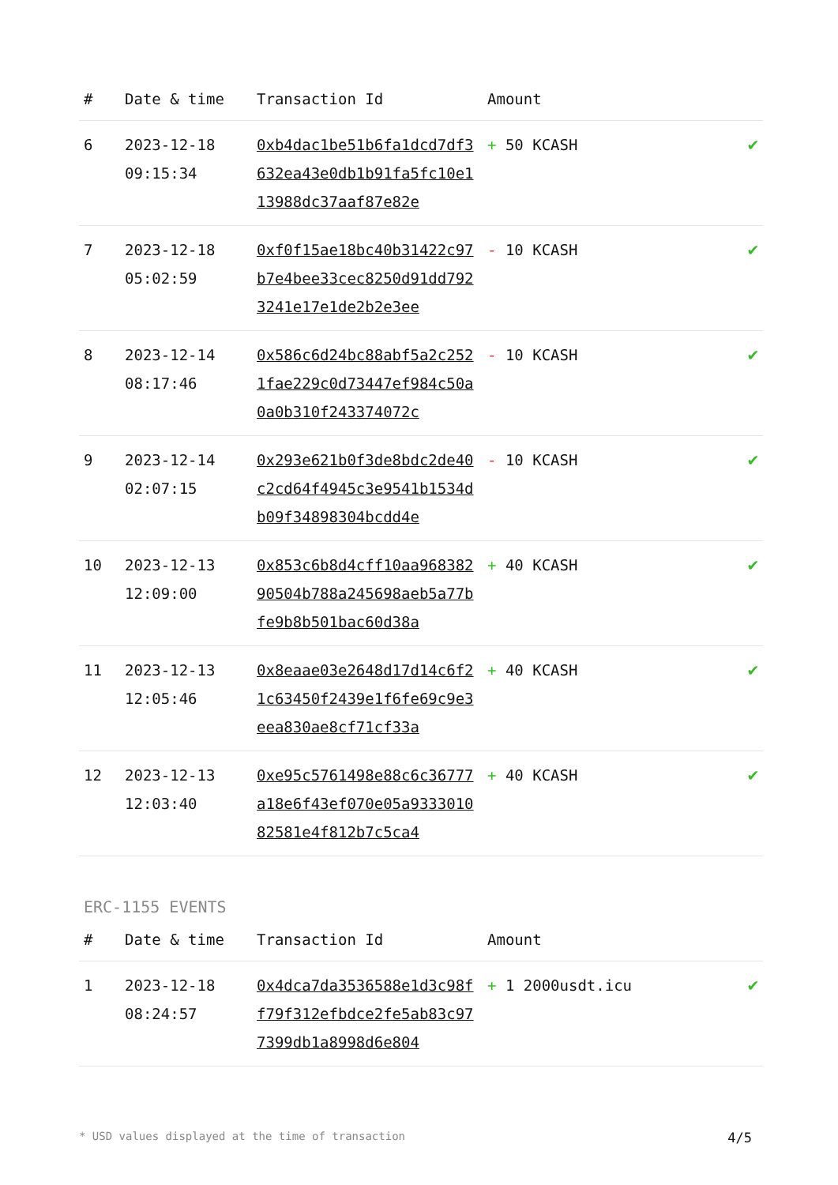| # | Date & time | Transaction Id | Amount | |
| --- | --- | --- | --- | --- |
| 6 | 2023-12-18 09:15:34 | 0xb4dac1be51b6fa1dcd7df3632ea43e0db1b91fa5fc10e113988dc37aaf87e82e | + 50 KCASH | ✔ |
| 7 | 2023-12-18 05:02:59 | 0xf0f15ae18bc40b31422c97b7e4bee33cec8250d91dd7923241e17e1de2b2e3ee | - 10 KCASH | ✔ |
| 8 | 2023-12-14 08:17:46 | 0x586c6d24bc88abf5a2c2521fae229c0d73447ef984c50a0a0b310f243374072c | - 10 KCASH | ✔ |
| 9 | 2023-12-14 02:07:15 | 0x293e621b0f3de8bdc2de40c2cd64f4945c3e9541b1534db09f34898304bcdd4e | - 10 KCASH | ✔ |
| 10 | 2023-12-13 12:09:00 | 0x853c6b8d4cff10aa96838290504b788a245698aeb5a77bfe9b8b501bac60d38a | + 40 KCASH | ✔ |
| 11 | 2023-12-13 12:05:46 | 0x8eaae03e2648d17d14c6f21c63450f2439e1f6fe69c9e3eea830ae8cf71cf33a | + 40 KCASH | ✔ |
| 12 | 2023-12-13 12:03:40 | 0xe95c5761498e88c6c36777a18e6f43ef070e05a933301082581e4f812b7c5ca4 | + 40 KCASH | ✔ |
ERC-1155 EVENTS
| # | Date & time | Transaction Id | Amount | |
| --- | --- | --- | --- | --- |
| 1 | 2023-12-18 08:24:57 | 0x4dca7da3536588e1d3c98ff79f312efbdce2fe5ab83c977399db1a8998d6e804 | + 1 2000usdt.icu | ✔ |
* USD values displayed at the time of transaction 4/5